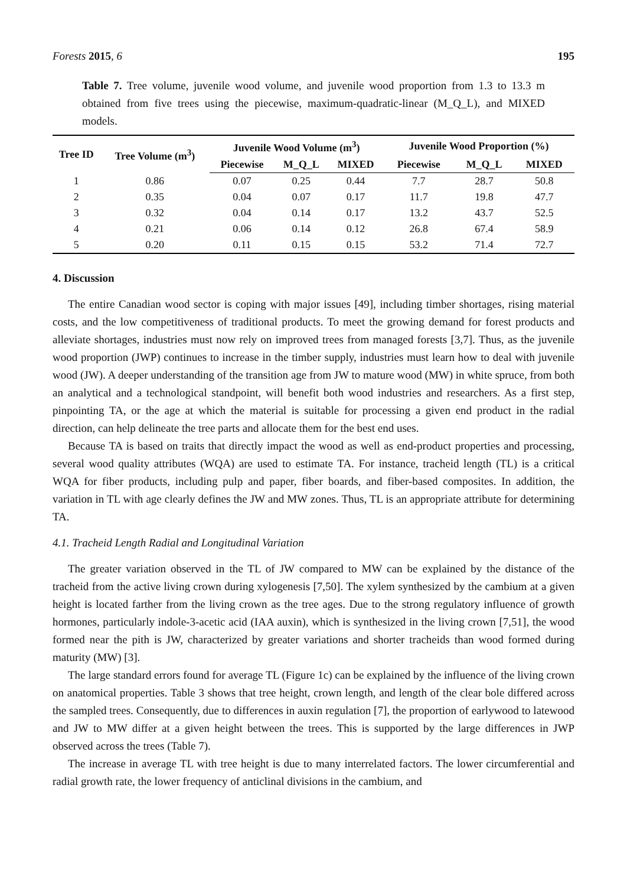Forests 2015, 6 195
Table 7. Tree volume, juvenile wood volume, and juvenile wood proportion from 1.3 to 13.3 m obtained from five trees using the piecewise, maximum-quadratic-linear (M_Q_L), and MIXED models.
| Tree ID | Tree Volume (m<sup>3</sup>) | Juvenile Wood Volume (m<sup>3</sup>) | | | Juvenile Wood Proportion (%) | | |
| --- | --- | --- | --- | --- | --- | --- | --- |
| | | Piecewise | M_Q_L | MIXED | Piecewise | M_Q_L | MIXED |
| 1 | 0.86 | 0.07 | 0.25 | 0.44 | 7.7 | 28.7 | 50.8 |
| 2 | 0.35 | 0.04 | 0.07 | 0.17 | 11.7 | 19.8 | 47.7 |
| 3 | 0.32 | 0.04 | 0.14 | 0.17 | 13.2 | 43.7 | 52.5 |
| 4 | 0.21 | 0.06 | 0.14 | 0.12 | 26.8 | 67.4 | 58.9 |
| 5 | 0.20 | 0.11 | 0.15 | 0.15 | 53.2 | 71.4 | 72.7 |
4. Discussion
The entire Canadian wood sector is coping with major issues [49], including timber shortages, rising material costs, and the low competitiveness of traditional products. To meet the growing demand for forest products and alleviate shortages, industries must now rely on improved trees from managed forests [3,7]. Thus, as the juvenile wood proportion (JWP) continues to increase in the timber supply, industries must learn how to deal with juvenile wood (JW). A deeper understanding of the transition age from JW to mature wood (MW) in white spruce, from both an analytical and a technological standpoint, will benefit both wood industries and researchers. As a first step, pinpointing TA, or the age at which the material is suitable for processing a given end product in the radial direction, can help delineate the tree parts and allocate them for the best end uses.
Because TA is based on traits that directly impact the wood as well as end-product properties and processing, several wood quality attributes (WQA) are used to estimate TA. For instance, tracheid length (TL) is a critical WQA for fiber products, including pulp and paper, fiber boards, and fiber-based composites. In addition, the variation in TL with age clearly defines the JW and MW zones. Thus, TL is an appropriate attribute for determining TA.
4.1. Tracheid Length Radial and Longitudinal Variation
The greater variation observed in the TL of JW compared to MW can be explained by the distance of the tracheid from the active living crown during xylogenesis [7,50]. The xylem synthesized by the cambium at a given height is located farther from the living crown as the tree ages. Due to the strong regulatory influence of growth hormones, particularly indole-3-acetic acid (IAA auxin), which is synthesized in the living crown [7,51], the wood formed near the pith is JW, characterized by greater variations and shorter tracheids than wood formed during maturity (MW) [3].
The large standard errors found for average TL (Figure 1c) can be explained by the influence of the living crown on anatomical properties. Table 3 shows that tree height, crown length, and length of the clear bole differed across the sampled trees. Consequently, due to differences in auxin regulation [7], the proportion of earlywood to latewood and JW to MW differ at a given height between the trees. This is supported by the large differences in JWP observed across the trees (Table 7).
The increase in average TL with tree height is due to many interrelated factors. The lower circumferential and radial growth rate, the lower frequency of anticlinal divisions in the cambium, and